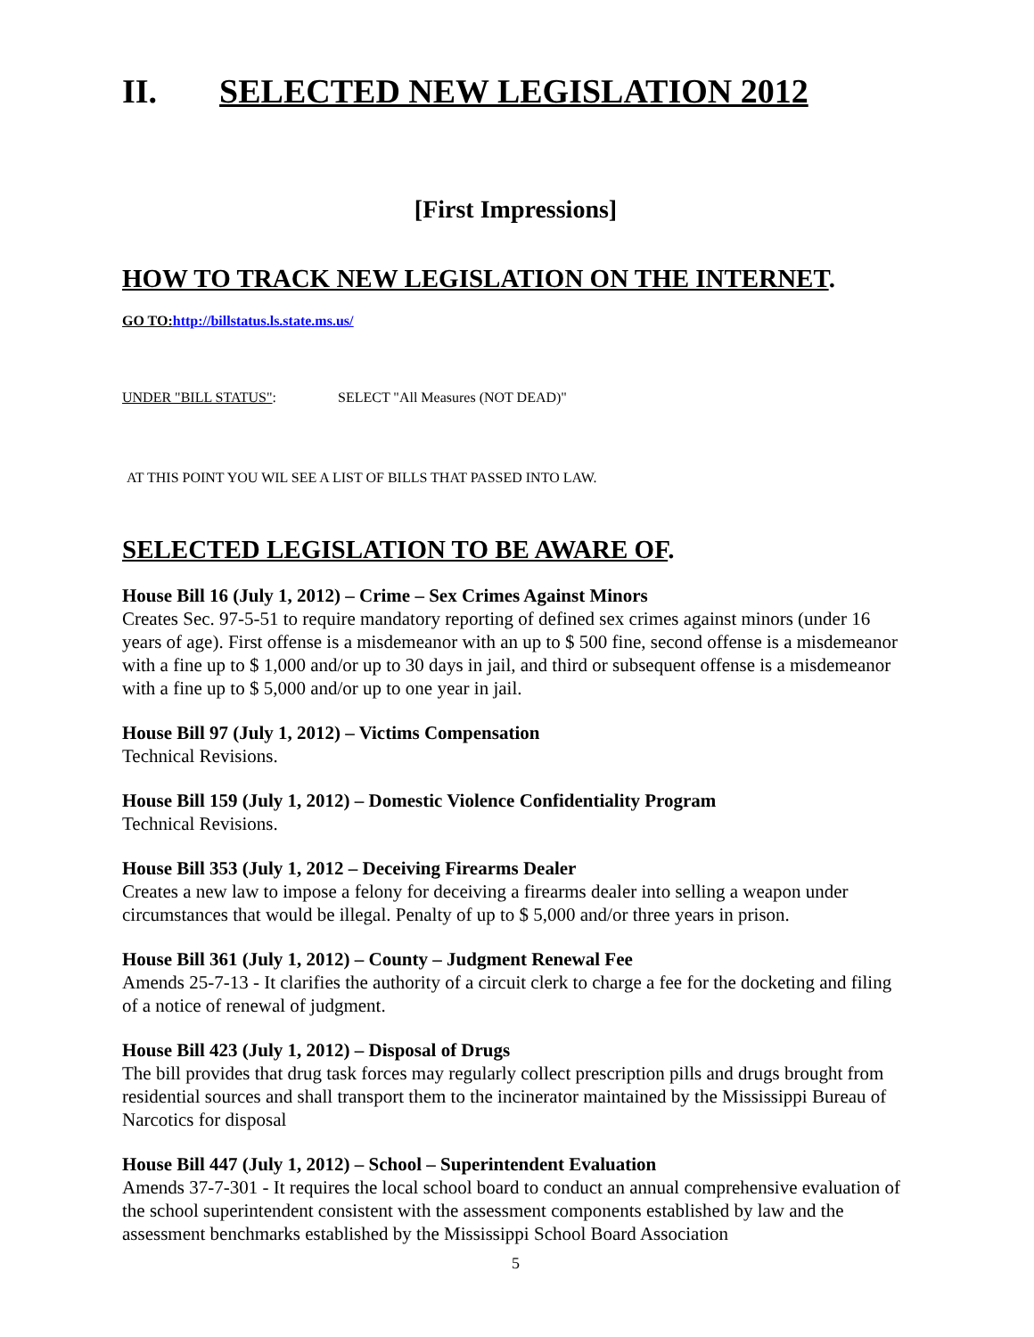II. SELECTED NEW LEGISLATION 2012
[First Impressions]
HOW TO TRACK NEW LEGISLATION ON THE INTERNET.
GO TO: http://billstatus.ls.state.ms.us/
UNDER "BILL STATUS": SELECT "All Measures (NOT DEAD)"
AT THIS POINT YOU WIL SEE A LIST OF BILLS THAT PASSED INTO LAW.
SELECTED LEGISLATION TO BE AWARE OF.
House Bill 16 (July 1, 2012) – Crime – Sex Crimes Against Minors
Creates Sec. 97-5-51 to require mandatory reporting of defined sex crimes against minors (under 16 years of age). First offense is a misdemeanor with an up to $ 500 fine, second offense is a misdemeanor with a fine up to $ 1,000 and/or up to 30 days in jail, and third or subsequent offense is a misdemeanor with a fine up to $ 5,000 and/or up to one year in jail.
House Bill 97 (July 1, 2012) – Victims Compensation
Technical Revisions.
House Bill 159 (July 1, 2012) – Domestic Violence Confidentiality Program
Technical Revisions.
House Bill 353 (July 1, 2012 – Deceiving Firearms Dealer
Creates a new law to impose a felony for deceiving a firearms dealer into selling a weapon under circumstances that would be illegal. Penalty of up to $ 5,000 and/or three years in prison.
House Bill 361 (July 1, 2012) – County – Judgment Renewal Fee
Amends 25-7-13 - It clarifies the authority of a circuit clerk to charge a fee for the docketing and filing of a notice of renewal of judgment.
House Bill 423 (July 1, 2012) – Disposal of Drugs
The bill provides that drug task forces may regularly collect prescription pills and drugs brought from residential sources and shall transport them to the incinerator maintained by the Mississippi Bureau of Narcotics for disposal
House Bill 447 (July 1, 2012) – School – Superintendent Evaluation
Amends 37-7-301 - It requires the local school board to conduct an annual comprehensive evaluation of the school superintendent consistent with the assessment components established by law and the assessment benchmarks established by the Mississippi School Board Association
5